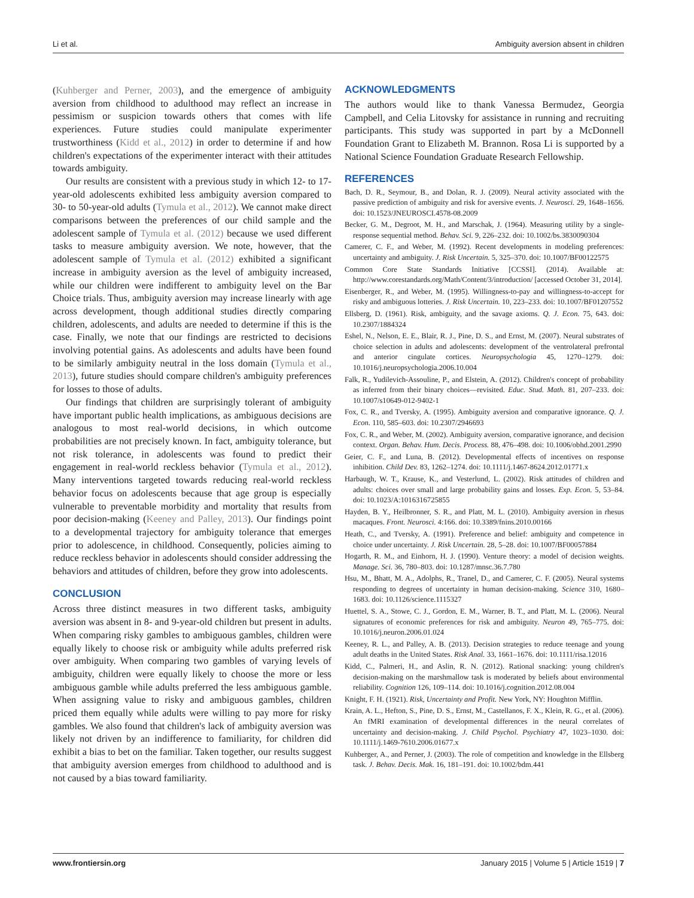Li et al. Ambiguity aversion absent in children
(Kuhberger and Perner, 2003), and the emergence of ambiguity aversion from childhood to adulthood may reflect an increase in pessimism or suspicion towards others that comes with life experiences. Future studies could manipulate experimenter trustworthiness (Kidd et al., 2012) in order to determine if and how children's expectations of the experimenter interact with their attitudes towards ambiguity.
Our results are consistent with a previous study in which 12- to 17-year-old adolescents exhibited less ambiguity aversion compared to 30- to 50-year-old adults (Tymula et al., 2012). We cannot make direct comparisons between the preferences of our child sample and the adolescent sample of Tymula et al. (2012) because we used different tasks to measure ambiguity aversion. We note, however, that the adolescent sample of Tymula et al. (2012) exhibited a significant increase in ambiguity aversion as the level of ambiguity increased, while our children were indifferent to ambiguity level on the Bar Choice trials. Thus, ambiguity aversion may increase linearly with age across development, though additional studies directly comparing children, adolescents, and adults are needed to determine if this is the case. Finally, we note that our findings are restricted to decisions involving potential gains. As adolescents and adults have been found to be similarly ambiguity neutral in the loss domain (Tymula et al., 2013), future studies should compare children's ambiguity preferences for losses to those of adults.
Our findings that children are surprisingly tolerant of ambiguity have important public health implications, as ambiguous decisions are analogous to most real-world decisions, in which outcome probabilities are not precisely known. In fact, ambiguity tolerance, but not risk tolerance, in adolescents was found to predict their engagement in real-world reckless behavior (Tymula et al., 2012). Many interventions targeted towards reducing real-world reckless behavior focus on adolescents because that age group is especially vulnerable to preventable morbidity and mortality that results from poor decision-making (Keeney and Palley, 2013). Our findings point to a developmental trajectory for ambiguity tolerance that emerges prior to adolescence, in childhood. Consequently, policies aiming to reduce reckless behavior in adolescents should consider addressing the behaviors and attitudes of children, before they grow into adolescents.
CONCLUSION
Across three distinct measures in two different tasks, ambiguity aversion was absent in 8- and 9-year-old children but present in adults. When comparing risky gambles to ambiguous gambles, children were equally likely to choose risk or ambiguity while adults preferred risk over ambiguity. When comparing two gambles of varying levels of ambiguity, children were equally likely to choose the more or less ambiguous gamble while adults preferred the less ambiguous gamble. When assigning value to risky and ambiguous gambles, children priced them equally while adults were willing to pay more for risky gambles. We also found that children's lack of ambiguity aversion was likely not driven by an indifference to familiarity, for children did exhibit a bias to bet on the familiar. Taken together, our results suggest that ambiguity aversion emerges from childhood to adulthood and is not caused by a bias toward familiarity.
ACKNOWLEDGMENTS
The authors would like to thank Vanessa Bermudez, Georgia Campbell, and Celia Litovsky for assistance in running and recruiting participants. This study was supported in part by a McDonnell Foundation Grant to Elizabeth M. Brannon. Rosa Li is supported by a National Science Foundation Graduate Research Fellowship.
REFERENCES
Bach, D. R., Seymour, B., and Dolan, R. J. (2009). Neural activity associated with the passive prediction of ambiguity and risk for aversive events. J. Neurosci. 29, 1648–1656. doi: 10.1523/JNEUROSCI.4578-08.2009
Becker, G. M., Degroot, M. H., and Marschak, J. (1964). Measuring utility by a single-response sequential method. Behav. Sci. 9, 226–232. doi: 10.1002/bs.3830090304
Camerer, C. F., and Weber, M. (1992). Recent developments in modeling preferences: uncertainty and ambiguity. J. Risk Uncertain. 5, 325–370. doi: 10.1007/BF00122575
Common Core State Standards Initiative [CCSSI]. (2014). Available at: http://www.corestandards.org/Math/Content/3/introduction/ [accessed October 31, 2014].
Eisenberger, R., and Weber, M. (1995). Willingness-to-pay and willingness-to-accept for risky and ambiguous lotteries. J. Risk Uncertain. 10, 223–233. doi: 10.1007/BF01207552
Ellsberg, D. (1961). Risk, ambiguity, and the savage axioms. Q. J. Econ. 75, 643. doi: 10.2307/1884324
Eshel, N., Nelson, E. E., Blair, R. J., Pine, D. S., and Ernst, M. (2007). Neural substrates of choice selection in adults and adolescents: development of the ventrolateral prefrontal and anterior cingulate cortices. Neuropsychologia 45, 1270–1279. doi: 10.1016/j.neuropsychologia.2006.10.004
Falk, R., Yudilevich-Assouline, P., and Elstein, A. (2012). Children's concept of probability as inferred from their binary choices—revisited. Educ. Stud. Math. 81, 207–233. doi: 10.1007/s10649-012-9402-1
Fox, C. R., and Tversky, A. (1995). Ambiguity aversion and comparative ignorance. Q. J. Econ. 110, 585–603. doi: 10.2307/2946693
Fox, C. R., and Weber, M. (2002). Ambiguity aversion, comparative ignorance, and decision context. Organ. Behav. Hum. Decis. Process. 88, 476–498. doi: 10.1006/obhd.2001.2990
Geier, C. F., and Luna, B. (2012). Developmental effects of incentives on response inhibition. Child Dev. 83, 1262–1274. doi: 10.1111/j.1467-8624.2012.01771.x
Harbaugh, W. T., Krause, K., and Vesterlund, L. (2002). Risk attitudes of children and adults: choices over small and large probability gains and losses. Exp. Econ. 5, 53–84. doi: 10.1023/A:1016316725855
Hayden, B. Y., Heilbronner, S. R., and Platt, M. L. (2010). Ambiguity aversion in rhesus macaques. Front. Neurosci. 4:166. doi: 10.3389/fnins.2010.00166
Heath, C., and Tversky, A. (1991). Preference and belief: ambiguity and competence in choice under uncertainty. J. Risk Uncertain. 28, 5–28. doi: 10.1007/BF00057884
Hogarth, R. M., and Einhorn, H. J. (1990). Venture theory: a model of decision weights. Manage. Sci. 36, 780–803. doi: 10.1287/mnsc.36.7.780
Hsu, M., Bhatt, M. A., Adolphs, R., Tranel, D., and Camerer, C. F. (2005). Neural systems responding to degrees of uncertainty in human decision-making. Science 310, 1680–1683. doi: 10.1126/science.1115327
Huettel, S. A., Stowe, C. J., Gordon, E. M., Warner, B. T., and Platt, M. L. (2006). Neural signatures of economic preferences for risk and ambiguity. Neuron 49, 765–775. doi: 10.1016/j.neuron.2006.01.024
Keeney, R. L., and Palley, A. B. (2013). Decision strategies to reduce teenage and young adult deaths in the United States. Risk Anal. 33, 1661–1676. doi: 10.1111/risa.12016
Kidd, C., Palmeri, H., and Aslin, R. N. (2012). Rational snacking: young children's decision-making on the marshmallow task is moderated by beliefs about environmental reliability. Cognition 126, 109–114. doi: 10.1016/j.cognition.2012.08.004
Knight, F. H. (1921). Risk, Uncertainty and Profit. New York, NY: Houghton Mifflin.
Krain, A. L., Hefton, S., Pine, D. S., Ernst, M., Castellanos, F. X., Klein, R. G., et al. (2006). An fMRI examination of developmental differences in the neural correlates of uncertainty and decision-making. J. Child Psychol. Psychiatry 47, 1023–1030. doi: 10.1111/j.1469-7610.2006.01677.x
Kuhberger, A., and Perner, J. (2003). The role of competition and knowledge in the Ellsberg task. J. Behav. Decis. Mak. 16, 181–191. doi: 10.1002/bdm.441
www.frontiersin.org January 2015 | Volume 5 | Article 1519 | 7